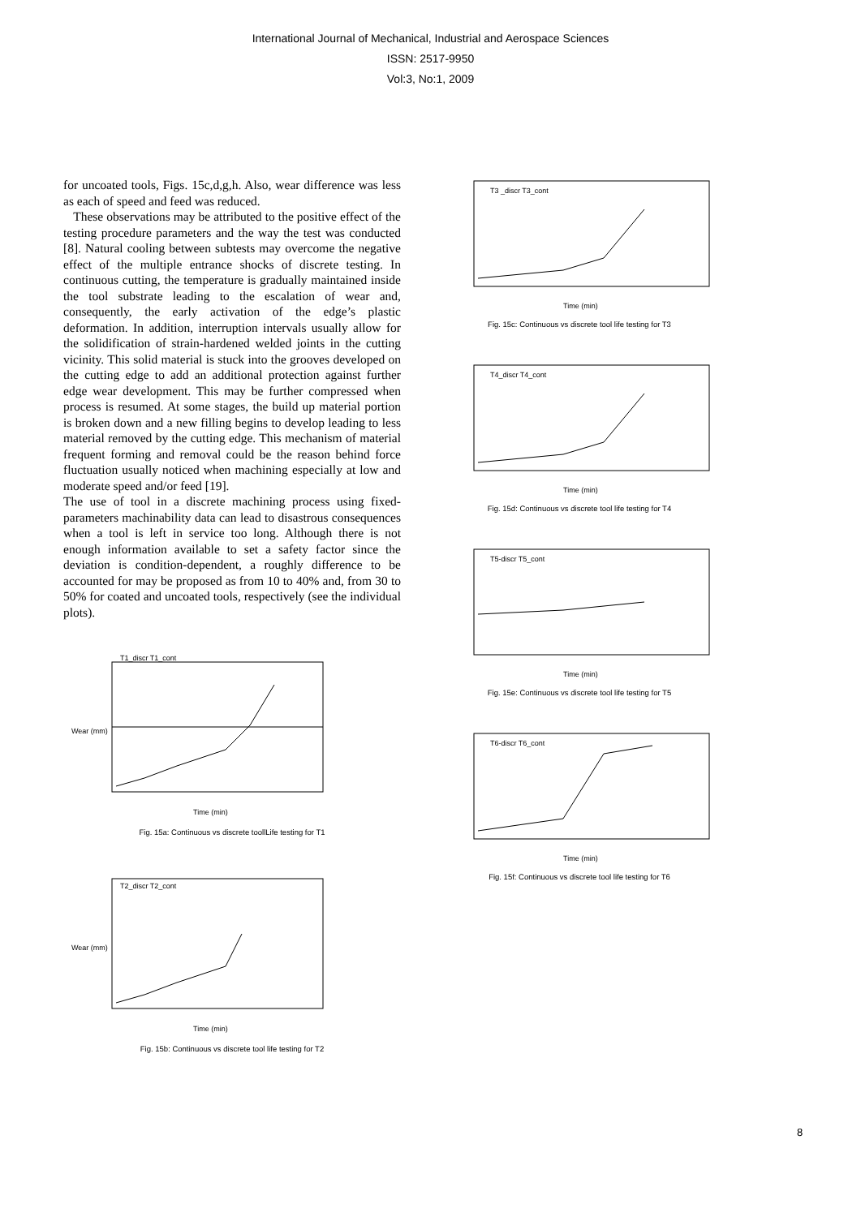International Journal of Mechanical, Industrial and Aerospace Sciences
ISSN: 2517-9950
Vol:3, No:1, 2009
for uncoated tools, Figs. 15c,d,g,h. Also, wear difference was less as each of speed and feed was reduced.
These observations may be attributed to the positive effect of the testing procedure parameters and the way the test was conducted [8]. Natural cooling between subtests may overcome the negative effect of the multiple entrance shocks of discrete testing. In continuous cutting, the temperature is gradually maintained inside the tool substrate leading to the escalation of wear and, consequently, the early activation of the edge’s plastic deformation. In addition, interruption intervals usually allow for the solidification of strain-hardened welded joints in the cutting vicinity. This solid material is stuck into the grooves developed on the cutting edge to add an additional protection against further edge wear development. This may be further compressed when process is resumed. At some stages, the build up material portion is broken down and a new filling begins to develop leading to less material removed by the cutting edge. This mechanism of material frequent forming and removal could be the reason behind force fluctuation usually noticed when machining especially at low and moderate speed and/or feed [19].
The use of tool in a discrete machining process using fixed-parameters machinability data can lead to disastrous consequences when a tool is left in service too long. Although there is not enough information available to set a safety factor since the deviation is condition-dependent, a roughly difference to be accounted for may be proposed as from 10 to 40% and, from 30 to 50% for coated and uncoated tools, respectively (see the individual plots).
Wear (mm)
T1_discr T1_cont
Time (min)
Fig. 15a: Continuous vs discrete toollLife testing for T1
Wear (mm)
T2_discr T2_cont
Time (min)
Fig. 15b: Continuous vs discrete tool life testing for T2
T3 _discr T3_cont
Time (min)
Fig. 15c: Continuous vs discrete tool life testing for T3
T4_discr T4_cont
Time (min)
Fig. 15d: Continuous vs discrete tool life testing for T4
T5-discr T5_cont
Time (min)
Fig. 15e: Continuous vs discrete tool life testing for T5
T6-discr T6_cont
Time (min)
Fig. 15f: Continuous vs discrete tool life testing for T6
8